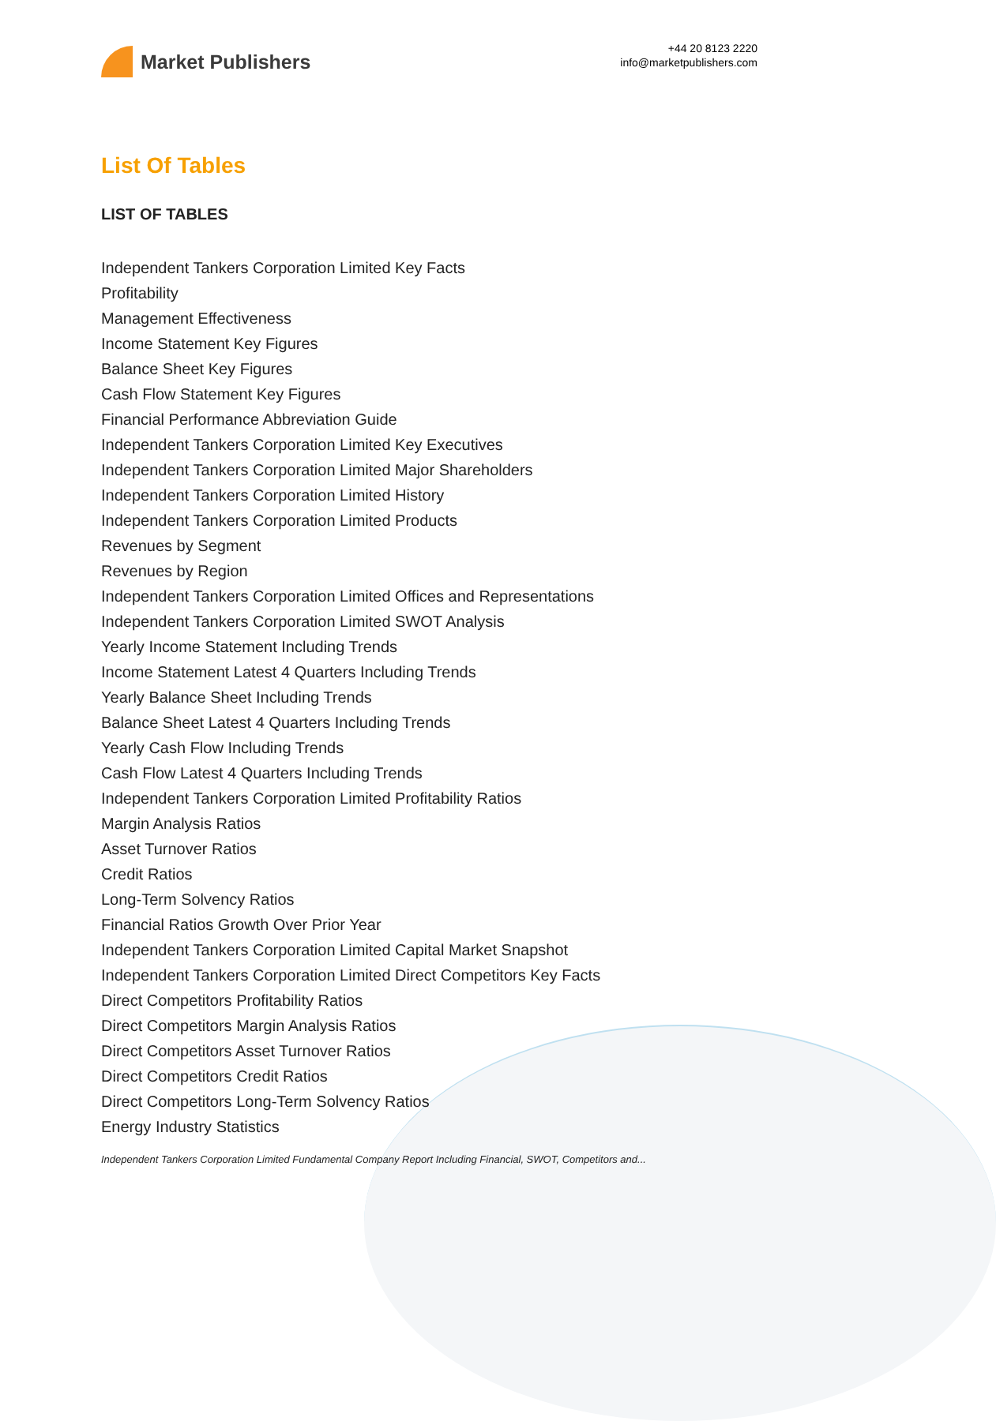Market Publishers
+44 20 8123 2220
info@marketpublishers.com
List Of Tables
LIST OF TABLES
Independent Tankers Corporation Limited Key Facts
Profitability
Management Effectiveness
Income Statement Key Figures
Balance Sheet Key Figures
Cash Flow Statement Key Figures
Financial Performance Abbreviation Guide
Independent Tankers Corporation Limited Key Executives
Independent Tankers Corporation Limited Major Shareholders
Independent Tankers Corporation Limited History
Independent Tankers Corporation Limited Products
Revenues by Segment
Revenues by Region
Independent Tankers Corporation Limited Offices and Representations
Independent Tankers Corporation Limited SWOT Analysis
Yearly Income Statement Including Trends
Income Statement Latest 4 Quarters Including Trends
Yearly Balance Sheet Including Trends
Balance Sheet Latest 4 Quarters Including Trends
Yearly Cash Flow Including Trends
Cash Flow Latest 4 Quarters Including Trends
Independent Tankers Corporation Limited Profitability Ratios
Margin Analysis Ratios
Asset Turnover Ratios
Credit Ratios
Long-Term Solvency Ratios
Financial Ratios Growth Over Prior Year
Independent Tankers Corporation Limited Capital Market Snapshot
Independent Tankers Corporation Limited Direct Competitors Key Facts
Direct Competitors Profitability Ratios
Direct Competitors Margin Analysis Ratios
Direct Competitors Asset Turnover Ratios
Direct Competitors Credit Ratios
Direct Competitors Long-Term Solvency Ratios
Energy Industry Statistics
Independent Tankers Corporation Limited Fundamental Company Report Including Financial, SWOT, Competitors and...